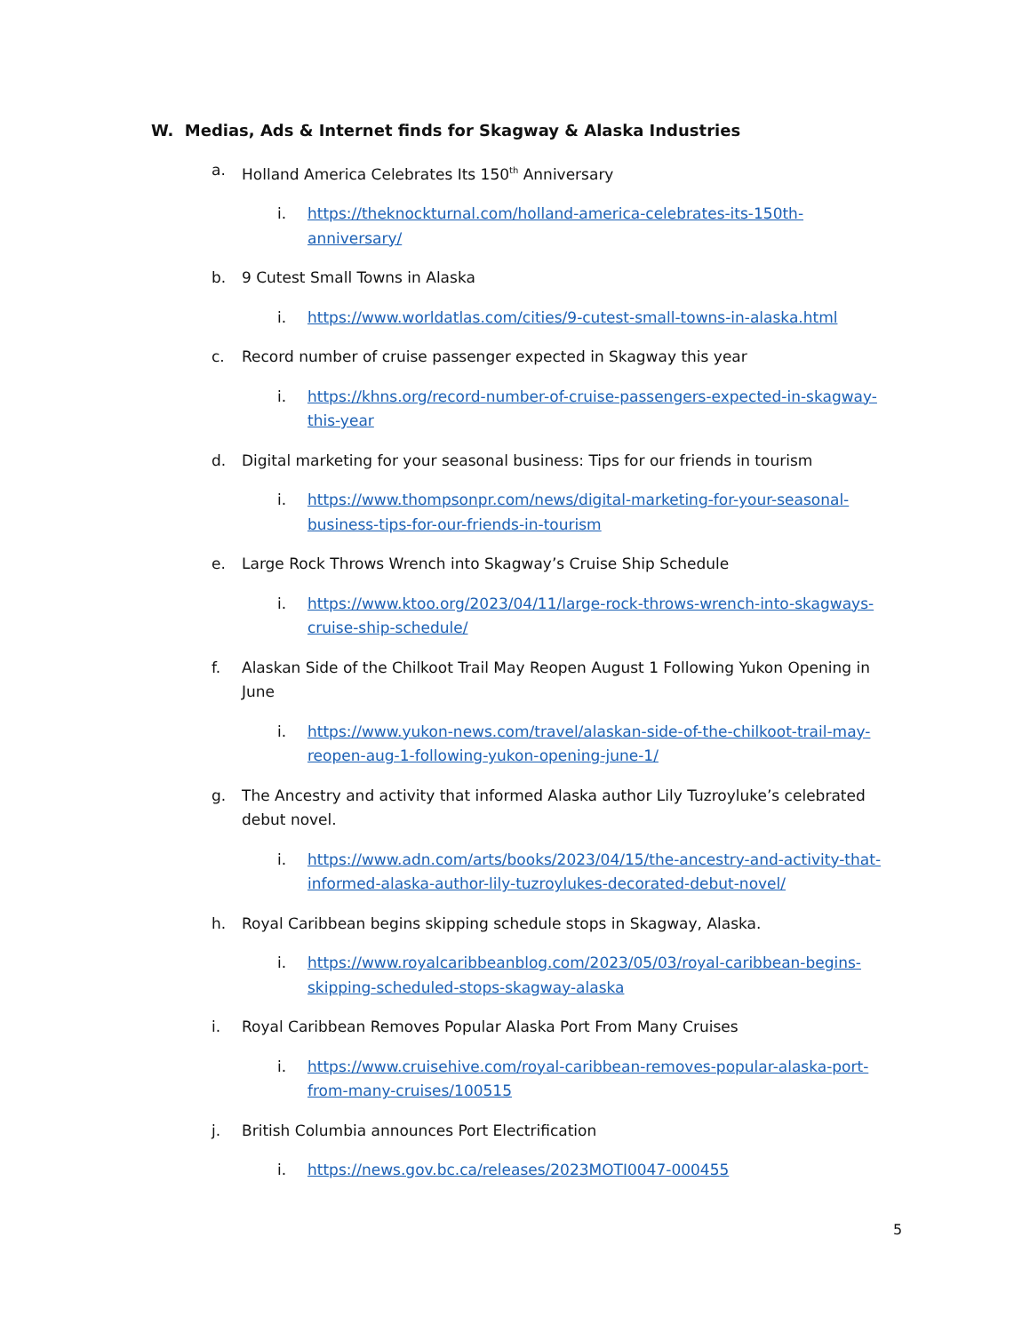W. Medias, Ads & Internet finds for Skagway & Alaska Industries
a. Holland America Celebrates Its 150<sup>th</sup> Anniversary
i. https://theknockturnal.com/holland-america-celebrates-its-150th-anniversary/
b. 9 Cutest Small Towns in Alaska
i. https://www.worldatlas.com/cities/9-cutest-small-towns-in-alaska.html
c. Record number of cruise passenger expected in Skagway this year
i. https://khns.org/record-number-of-cruise-passengers-expected-in-skagway-this-year
d. Digital marketing for your seasonal business: Tips for our friends in tourism
i. https://www.thompsonpr.com/news/digital-marketing-for-your-seasonal-business-tips-for-our-friends-in-tourism
e. Large Rock Throws Wrench into Skagway’s Cruise Ship Schedule
i. https://www.ktoo.org/2023/04/11/large-rock-throws-wrench-into-skagways-cruise-ship-schedule/
f. Alaskan Side of the Chilkoot Trail May Reopen August 1 Following Yukon Opening in June
i. https://www.yukon-news.com/travel/alaskan-side-of-the-chilkoot-trail-may-reopen-aug-1-following-yukon-opening-june-1/
g. The Ancestry and activity that informed Alaska author Lily Tuzroyluke’s celebrated debut novel.
i. https://www.adn.com/arts/books/2023/04/15/the-ancestry-and-activity-that-informed-alaska-author-lily-tuzroylukes-decorated-debut-novel/
h. Royal Caribbean begins skipping schedule stops in Skagway, Alaska.
i. https://www.royalcaribbeanblog.com/2023/05/03/royal-caribbean-begins-skipping-scheduled-stops-skagway-alaska
i. Royal Caribbean Removes Popular Alaska Port From Many Cruises
i. https://www.cruisehive.com/royal-caribbean-removes-popular-alaska-port-from-many-cruises/100515
j. British Columbia announces Port Electrification
i. https://news.gov.bc.ca/releases/2023MOTI0047-000455
5